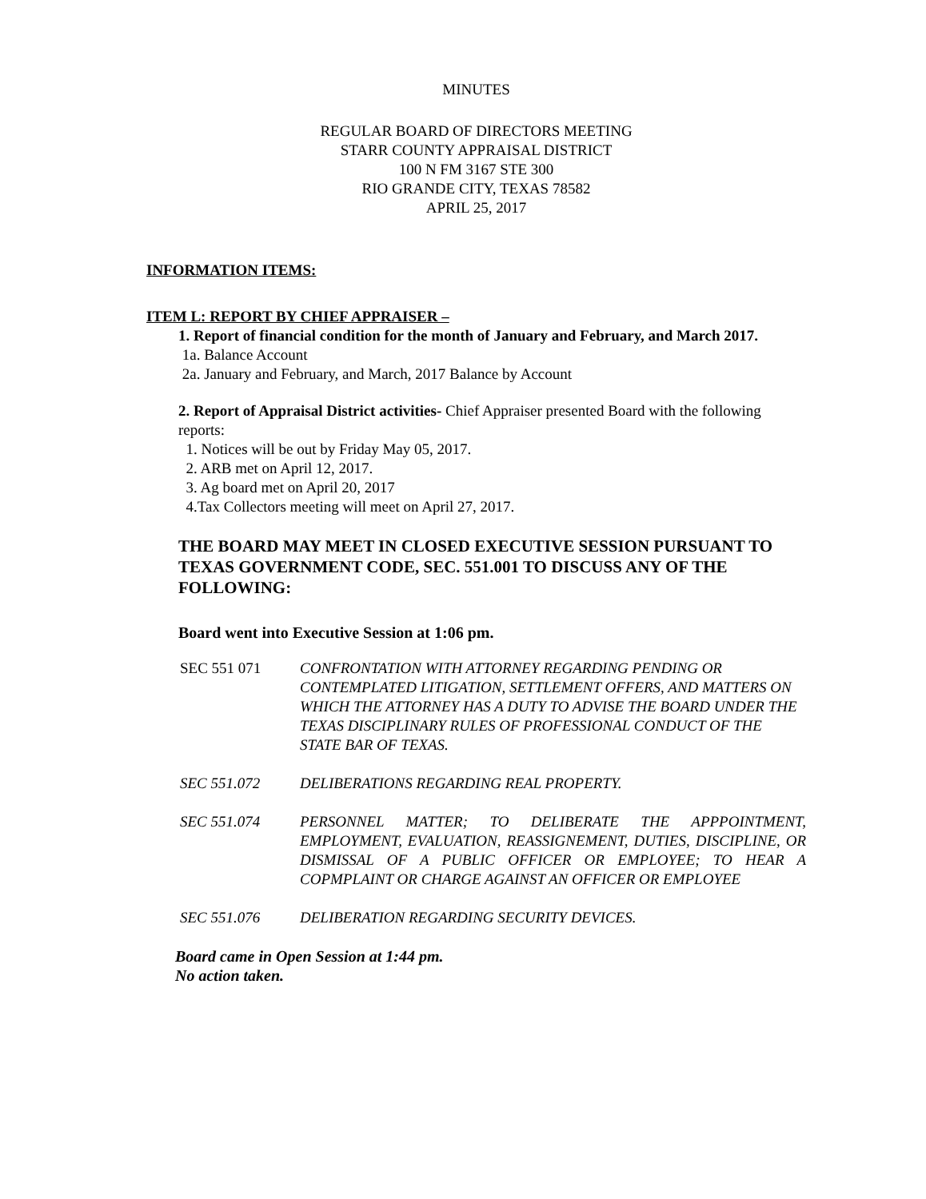MINUTES
REGULAR BOARD OF DIRECTORS MEETING
STARR COUNTY APPRAISAL DISTRICT
100 N FM 3167 STE 300
RIO GRANDE CITY, TEXAS 78582
APRIL 25, 2017
INFORMATION ITEMS:
ITEM L: REPORT BY CHIEF APPRAISER –
1. Report of financial condition for the month of January and February, and March 2017.
1a. Balance Account
2a. January and February, and March, 2017 Balance by Account
2. Report of Appraisal District activities- Chief Appraiser presented Board with the following reports:
1. Notices will be out by Friday May 05, 2017.
2. ARB met on April 12, 2017.
3. Ag board met on April 20, 2017
4.Tax Collectors meeting will meet on April 27, 2017.
THE BOARD MAY MEET IN CLOSED EXECUTIVE SESSION PURSUANT TO TEXAS GOVERNMENT CODE, SEC. 551.001 TO DISCUSS ANY OF THE FOLLOWING:
Board went into Executive Session at 1:06 pm.
| SEC 551 071 | CONFRONTATION WITH ATTORNEY REGARDING PENDING OR CONTEMPLATED LITIGATION, SETTLEMENT OFFERS, AND MATTERS ON WHICH THE ATTORNEY HAS A DUTY TO ADVISE THE BOARD UNDER THE TEXAS DISCIPLINARY RULES OF PROFESSIONAL CONDUCT OF THE STATE BAR OF TEXAS. |
| SEC 551.072 | DELIBERATIONS REGARDING REAL PROPERTY. |
| SEC 551.074 | PERSONNEL MATTER; TO DELIBERATE THE APPPOINTMENT, EMPLOYMENT, EVALUATION, REASSIGNEMENT, DUTIES, DISCIPLINE, OR DISMISSAL OF A PUBLIC OFFICER OR EMPLOYEE; TO HEAR A COPMPLAINT OR CHARGE AGAINST AN OFFICER OR EMPLOYEE |
| SEC 551.076 | DELIBERATION REGARDING SECURITY DEVICES. |
Board came in Open Session at 1:44 pm.
No action taken.